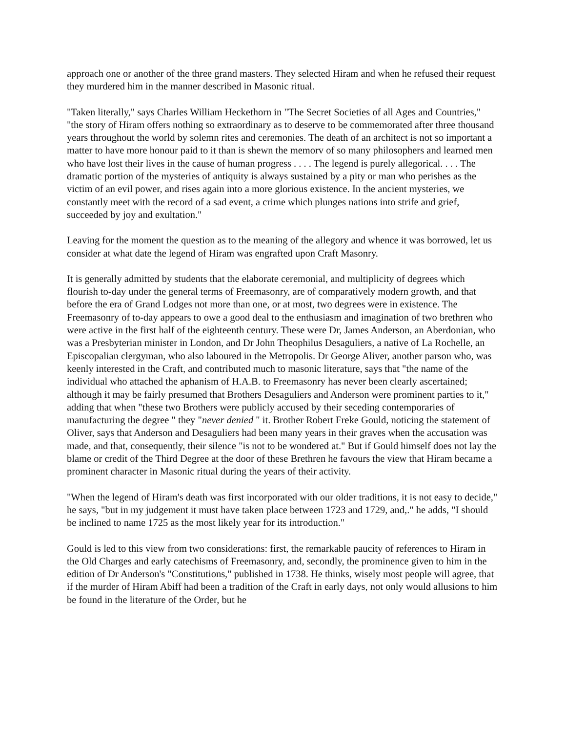approach one or another of the three grand masters. They selected Hiram and when he refused their request they murdered him in the manner described in Masonic ritual.
"Taken literally," says Charles William Heckethorn in "The Secret Societies of all Ages and Countries," "the story of Hiram offers nothing so extraordinary as to deserve to be commemorated after three thousand years throughout the world by solemn rites and ceremonies. The death of an architect is not so important a matter to have more honour paid to it than is shewn the memorv of so many philosophers and learned men who have lost their lives in the cause of human progress . . . . The legend is purely allegorical. . . . The dramatic portion of the mysteries of antiquity is always sustained by a pity or man who perishes as the victim of an evil power, and rises again into a more glorious existence. In the ancient mysteries, we constantly meet with the record of a sad event, a crime which plunges nations into strife and grief, succeeded by joy and exultation."
Leaving for the moment the question as to the meaning of the allegory and whence it was borrowed, let us consider at what date the legend of Hiram was engrafted upon Craft Masonry.
It is generally admitted by students that the elaborate ceremonial, and multiplicity of degrees which flourish to-day under the general terms of Freemasonry, are of comparatively modern growth, and that before the era of Grand Lodges not more than one, or at most, two degrees were in existence. The Freemasonry of to-day appears to owe a good deal to the enthusiasm and imagination of two brethren who were active in the first half of the eighteenth century. These were Dr, James Anderson, an Aberdonian, who was a Presbyterian minister in London, and Dr John Theophilus Desaguliers, a native of La Rochelle, an Episcopalian clergyman, who also laboured in the Metropolis. Dr George Aliver, another parson who, was keenly interested in the Craft, and contributed much to masonic literature, says that "the name of the individual who attached the aphanism of H.A.B. to Freemasonry has never been clearly ascertained; although it may be fairly presumed that Brothers Desaguliers and Anderson were prominent parties to it," adding that when "these two Brothers were publicly accused by their seceding contemporaries of manufacturing the degree " they "never denied " it. Brother Robert Freke Gould, noticing the statement of Oliver, says that Anderson and Desaguliers had been many years in their graves when the accusation was made, and that, consequently, their silence "is not to be wondered at." But if Gould himself does not lay the blame or credit of the Third Degree at the door of these Brethren he favours the view that Hiram became a prominent character in Masonic ritual during the years of their activity.
"When the legend of Hiram's death was first incorporated with our older traditions, it is not easy to decide," he says, "but in my judgement it must have taken place between 1723 and 1729, and,." he adds, "I should be inclined to name 1725 as the most likely year for its introduction."
Gould is led to this view from two considerations: first, the remarkable paucity of references to Hiram in the Old Charges and early catechisms of Freemasonry, and, secondly, the prominence given to him in the edition of Dr Anderson's "Constitutions," published in 1738. He thinks, wisely most people will agree, that if the murder of Hiram Abiff had been a tradition of the Craft in early days, not only would allusions to him be found in the literature of the Order, but he